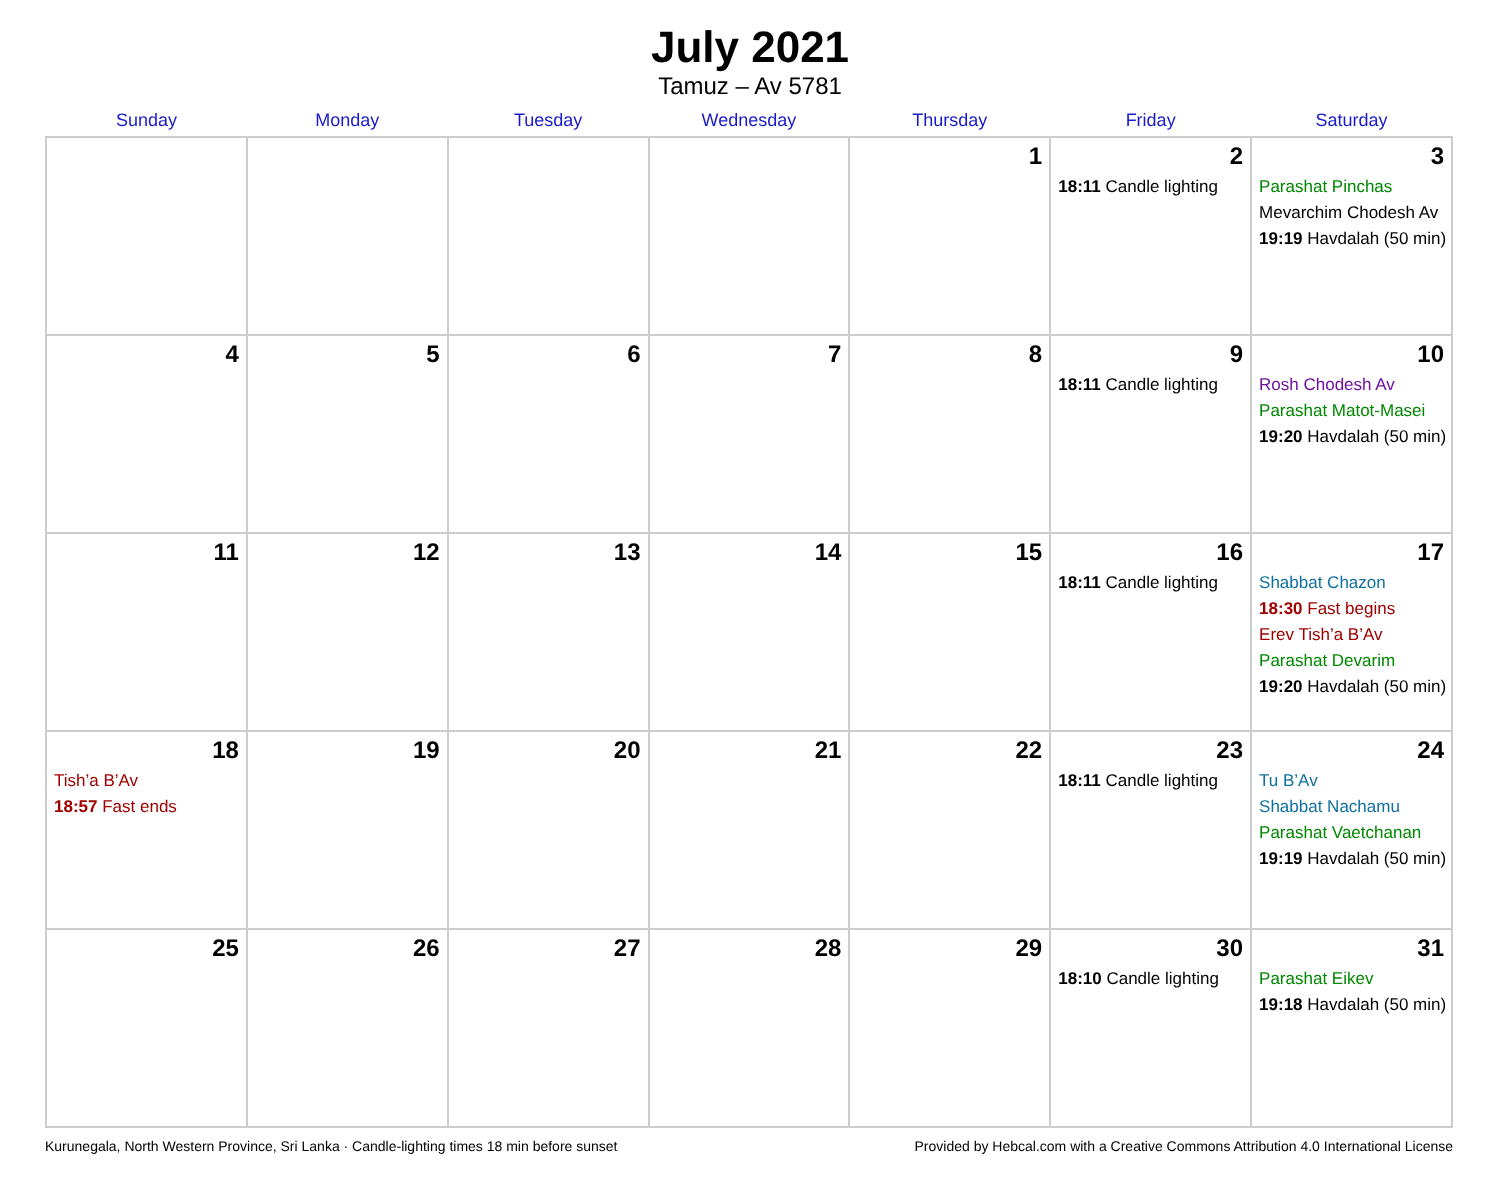July 2021
Tamuz – Av 5781
| Sunday | Monday | Tuesday | Wednesday | Thursday | Friday | Saturday |
| --- | --- | --- | --- | --- | --- | --- |
| | | | | 1 | 2 18:11 Candle lighting | 3 Parashat Pinchas Mevarchim Chodesh Av 19:19 Havdalah (50 min) |
| 4 | 5 | 6 | 7 | 8 | 9 18:11 Candle lighting | 10 Rosh Chodesh Av Parashat Matot-Masei 19:20 Havdalah (50 min) |
| 11 | 12 | 13 | 14 | 15 | 16 18:11 Candle lighting | 17 Shabbat Chazon 18:30 Fast begins Erev Tish’a B’Av Parashat Devarim 19:20 Havdalah (50 min) |
| 18 Tish’a B’Av 18:57 Fast ends | 19 | 20 | 21 | 22 | 23 18:11 Candle lighting | 24 Tu B’Av Shabbat Nachamu Parashat Vaetchanan 19:19 Havdalah (50 min) |
| 25 | 26 | 27 | 28 | 29 | 30 18:10 Candle lighting | 31 Parashat Eikev 19:18 Havdalah (50 min) |
Kurunegala, North Western Province, Sri Lanka · Candle-lighting times 18 min before sunset Provided by Hebcal.com with a Creative Commons Attribution 4.0 International License